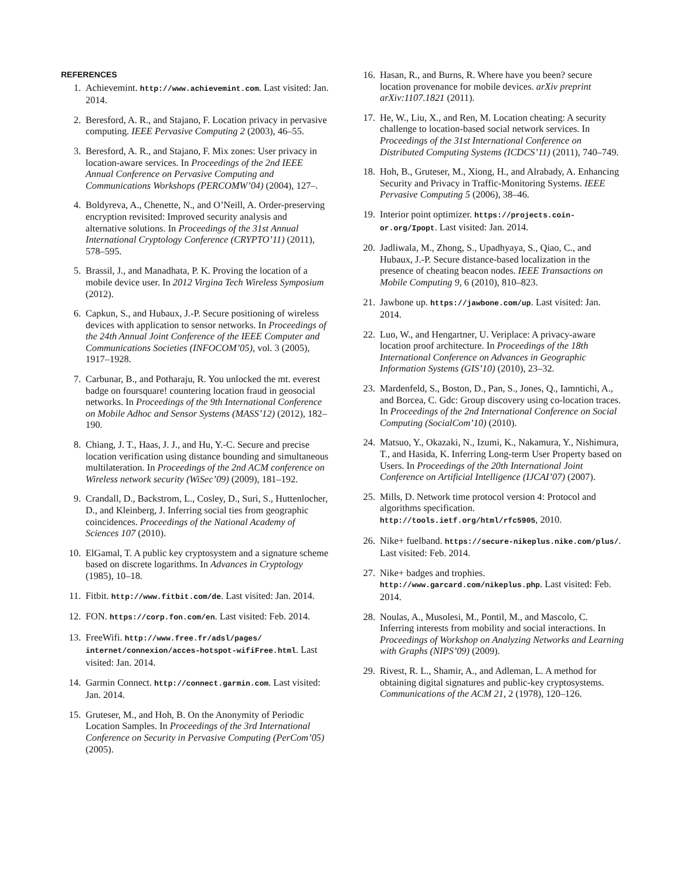REFERENCES
1. Achievemint. http://www.achievemint.com. Last visited: Jan. 2014.
2. Beresford, A. R., and Stajano, F. Location privacy in pervasive computing. IEEE Pervasive Computing 2 (2003), 46–55.
3. Beresford, A. R., and Stajano, F. Mix zones: User privacy in location-aware services. In Proceedings of the 2nd IEEE Annual Conference on Pervasive Computing and Communications Workshops (PERCOMW’04) (2004), 127–.
4. Boldyreva, A., Chenette, N., and O’Neill, A. Order-preserving encryption revisited: Improved security analysis and alternative solutions. In Proceedings of the 31st Annual International Cryptology Conference (CRYPTO’11) (2011), 578–595.
5. Brassil, J., and Manadhata, P. K. Proving the location of a mobile device user. In 2012 Virgina Tech Wireless Symposium (2012).
6. Capkun, S., and Hubaux, J.-P. Secure positioning of wireless devices with application to sensor networks. In Proceedings of the 24th Annual Joint Conference of the IEEE Computer and Communications Societies (INFOCOM’05), vol. 3 (2005), 1917–1928.
7. Carbunar, B., and Potharaju, R. You unlocked the mt. everest badge on foursquare! countering location fraud in geosocial networks. In Proceedings of the 9th International Conference on Mobile Adhoc and Sensor Systems (MASS’12) (2012), 182–190.
8. Chiang, J. T., Haas, J. J., and Hu, Y.-C. Secure and precise location verification using distance bounding and simultaneous multilateration. In Proceedings of the 2nd ACM conference on Wireless network security (WiSec’09) (2009), 181–192.
9. Crandall, D., Backstrom, L., Cosley, D., Suri, S., Huttenlocher, D., and Kleinberg, J. Inferring social ties from geographic coincidences. Proceedings of the National Academy of Sciences 107 (2010).
10. ElGamal, T. A public key cryptosystem and a signature scheme based on discrete logarithms. In Advances in Cryptology (1985), 10–18.
11. Fitbit. http://www.fitbit.com/de. Last visited: Jan. 2014.
12. FON. https://corp.fon.com/en. Last visited: Feb. 2014.
13. FreeWifi. http://www.free.fr/adsl/pages/ internet/connexion/acces-hotspot-wifiFree.html. Last visited: Jan. 2014.
14. Garmin Connect. http://connect.garmin.com. Last visited: Jan. 2014.
15. Gruteser, M., and Hoh, B. On the Anonymity of Periodic Location Samples. In Proceedings of the 3rd International Conference on Security in Pervasive Computing (PerCom’05) (2005).
16. Hasan, R., and Burns, R. Where have you been? secure location provenance for mobile devices. arXiv preprint arXiv:1107.1821 (2011).
17. He, W., Liu, X., and Ren, M. Location cheating: A security challenge to location-based social network services. In Proceedings of the 31st International Conference on Distributed Computing Systems (ICDCS’11) (2011), 740–749.
18. Hoh, B., Gruteser, M., Xiong, H., and Alrabady, A. Enhancing Security and Privacy in Traffic-Monitoring Systems. IEEE Pervasive Computing 5 (2006), 38–46.
19. Interior point optimizer. https://projects.coin-or.org/Ipopt. Last visited: Jan. 2014.
20. Jadliwala, M., Zhong, S., Upadhyaya, S., Qiao, C., and Hubaux, J.-P. Secure distance-based localization in the presence of cheating beacon nodes. IEEE Transactions on Mobile Computing 9, 6 (2010), 810–823.
21. Jawbone up. https://jawbone.com/up. Last visited: Jan. 2014.
22. Luo, W., and Hengartner, U. Veriplace: A privacy-aware location proof architecture. In Proceedings of the 18th International Conference on Advances in Geographic Information Systems (GIS’10) (2010), 23–32.
23. Mardenfeld, S., Boston, D., Pan, S., Jones, Q., Iamntichi, A., and Borcea, C. Gdc: Group discovery using co-location traces. In Proceedings of the 2nd International Conference on Social Computing (SocialCom’10) (2010).
24. Matsuo, Y., Okazaki, N., Izumi, K., Nakamura, Y., Nishimura, T., and Hasida, K. Inferring Long-term User Property based on Users. In Proceedings of the 20th International Joint Conference on Artificial Intelligence (IJCAI’07) (2007).
25. Mills, D. Network time protocol version 4: Protocol and algorithms specification. http://tools.ietf.org/html/rfc5905, 2010.
26. Nike+ fuelband. https://secure-nikeplus.nike.com/plus/. Last visited: Feb. 2014.
27. Nike+ badges and trophies. http://www.garcard.com/nikeplus.php. Last visited: Feb. 2014.
28. Noulas, A., Musolesi, M., Pontil, M., and Mascolo, C. Inferring interests from mobility and social interactions. In Proceedings of Workshop on Analyzing Networks and Learning with Graphs (NIPS’09) (2009).
29. Rivest, R. L., Shamir, A., and Adleman, L. A method for obtaining digital signatures and public-key cryptosystems. Communications of the ACM 21, 2 (1978), 120–126.